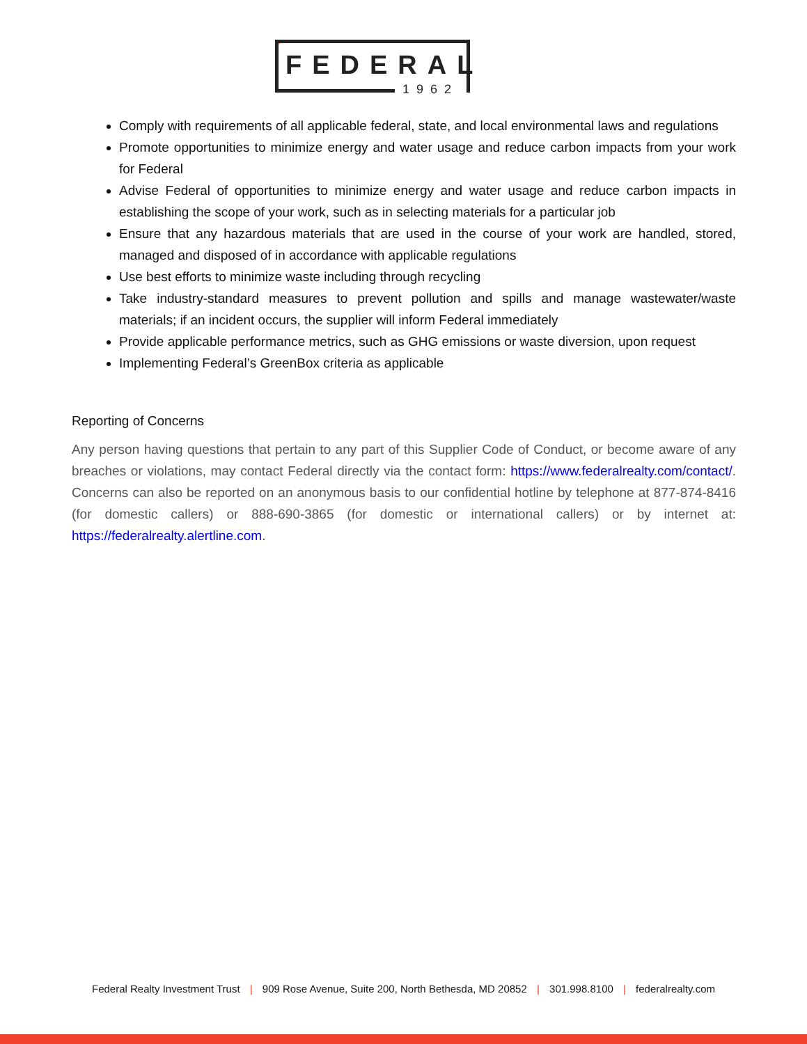FEDERAL
1962
Comply with requirements of all applicable federal, state, and local environmental laws and regulations
Promote opportunities to minimize energy and water usage and reduce carbon impacts from your work for Federal
Advise Federal of opportunities to minimize energy and water usage and reduce carbon impacts in establishing the scope of your work, such as in selecting materials for a particular job
Ensure that any hazardous materials that are used in the course of your work are handled, stored, managed and disposed of in accordance with applicable regulations
Use best efforts to minimize waste including through recycling
Take industry-standard measures to prevent pollution and spills and manage wastewater/waste materials; if an incident occurs, the supplier will inform Federal immediately
Provide applicable performance metrics, such as GHG emissions or waste diversion, upon request
Implementing Federal’s GreenBox criteria as applicable
Reporting of Concerns
Any person having questions that pertain to any part of this Supplier Code of Conduct, or become aware of any breaches or violations, may contact Federal directly via the contact form: https://www.federalrealty.com/contact/. Concerns can also be reported on an anonymous basis to our confidential hotline by telephone at 877-874-8416 (for domestic callers) or 888-690-3865 (for domestic or international callers) or by internet at: https://federalrealty.alertline.com.
Federal Realty Investment Trust | 909 Rose Avenue, Suite 200, North Bethesda, MD 20852 | 301.998.8100 | federalrealty.com